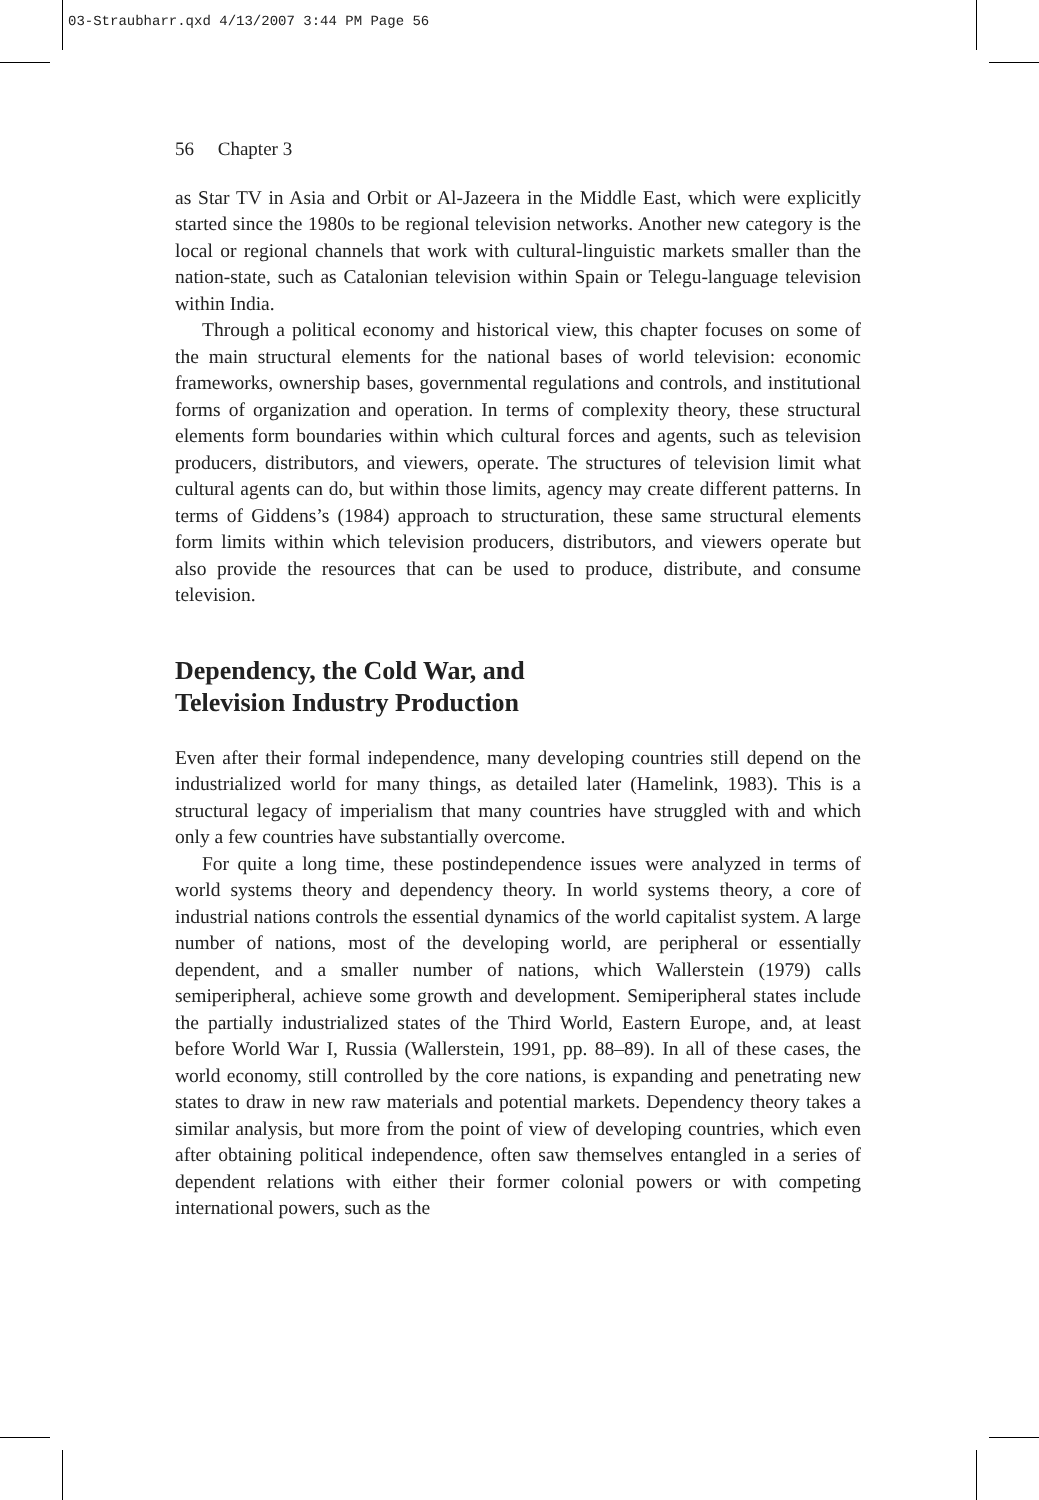03-Straubharr.qxd 4/13/2007 3:44 PM Page 56
56 Chapter 3
as Star TV in Asia and Orbit or Al-Jazeera in the Middle East, which were explicitly started since the 1980s to be regional television networks. Another new category is the local or regional channels that work with cultural-linguistic markets smaller than the nation-state, such as Catalonian television within Spain or Telegu-language television within India.
Through a political economy and historical view, this chapter focuses on some of the main structural elements for the national bases of world television: economic frameworks, ownership bases, governmental regulations and controls, and institutional forms of organization and operation. In terms of complexity theory, these structural elements form boundaries within which cultural forces and agents, such as television producers, distributors, and viewers, operate. The structures of television limit what cultural agents can do, but within those limits, agency may create different patterns. In terms of Giddens’s (1984) approach to structuration, these same structural elements form limits within which television producers, distributors, and viewers operate but also provide the resources that can be used to produce, distribute, and consume television.
Dependency, the Cold War, and
Television Industry Production
Even after their formal independence, many developing countries still depend on the industrialized world for many things, as detailed later (Hamelink, 1983). This is a structural legacy of imperialism that many countries have struggled with and which only a few countries have substantially overcome.
For quite a long time, these postindependence issues were analyzed in terms of world systems theory and dependency theory. In world systems theory, a core of industrial nations controls the essential dynamics of the world capitalist system. A large number of nations, most of the developing world, are peripheral or essentially dependent, and a smaller number of nations, which Wallerstein (1979) calls semiperipheral, achieve some growth and development. Semiperipheral states include the partially industrialized states of the Third World, Eastern Europe, and, at least before World War I, Russia (Wallerstein, 1991, pp. 88–89). In all of these cases, the world economy, still controlled by the core nations, is expanding and penetrating new states to draw in new raw materials and potential markets. Dependency theory takes a similar analysis, but more from the point of view of developing countries, which even after obtaining political independence, often saw themselves entangled in a series of dependent relations with either their former colonial powers or with competing international powers, such as the